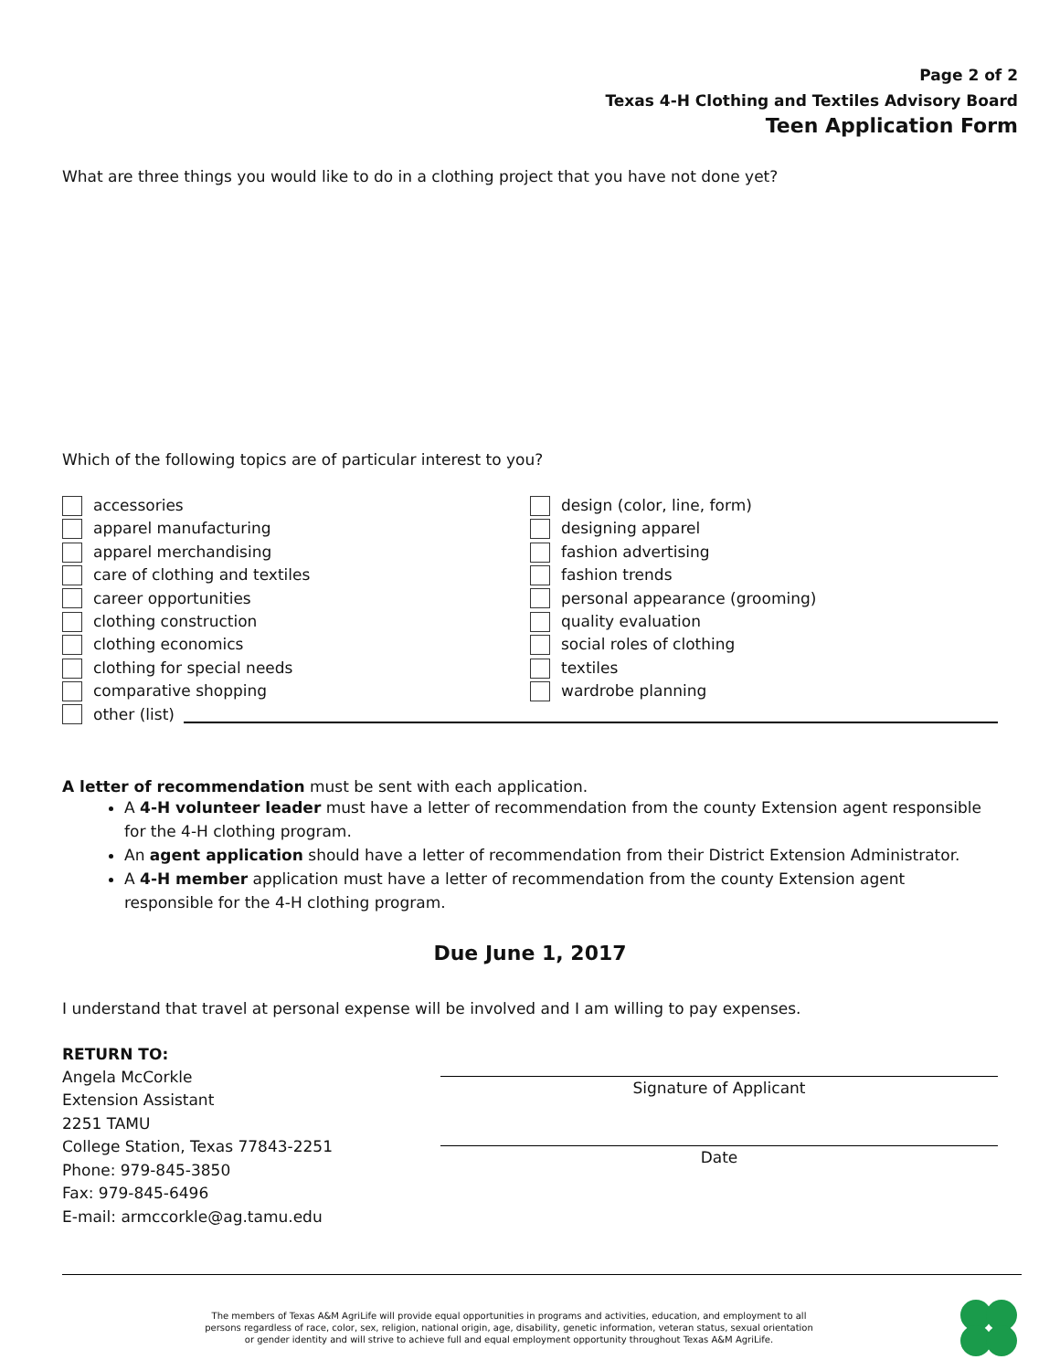Page 2 of 2
Texas 4-H Clothing and Textiles Advisory Board
Teen Application Form
What are three things you would like to do in a clothing project that you have not done yet?
Which of the following topics are of particular interest to you?
accessories
apparel manufacturing
apparel merchandising
care of clothing and textiles
career opportunities
clothing construction
clothing economics
clothing for special needs
comparative shopping
design (color, line, form)
designing apparel
fashion advertising
fashion trends
personal appearance (grooming)
quality evaluation
social roles of clothing
textiles
wardrobe planning
other (list)
A letter of recommendation must be sent with each application.
A 4-H volunteer leader must have a letter of recommendation from the county Extension agent responsible for the 4-H clothing program.
An agent application should have a letter of recommendation from their District Extension Administrator.
A 4-H member application must have a letter of recommendation from the county Extension agent responsible for the 4-H clothing program.
Due June 1, 2017
I understand that travel at personal expense will be involved and I am willing to pay expenses.
RETURN TO:
Angela McCorkle
Extension Assistant
2251 TAMU
College Station, Texas 77843-2251
Phone: 979-845-3850
Fax: 979-845-6496
E-mail: armccorkle@ag.tamu.edu
Signature of Applicant
Date
The members of Texas A&M AgriLife will provide equal opportunities in programs and activities, education, and employment to all
persons regardless of race, color, sex, religion, national origin, age, disability, genetic information, veteran status, sexual orientation
or gender identity and will strive to achieve full and equal employment opportunity throughout Texas A&M AgriLife.